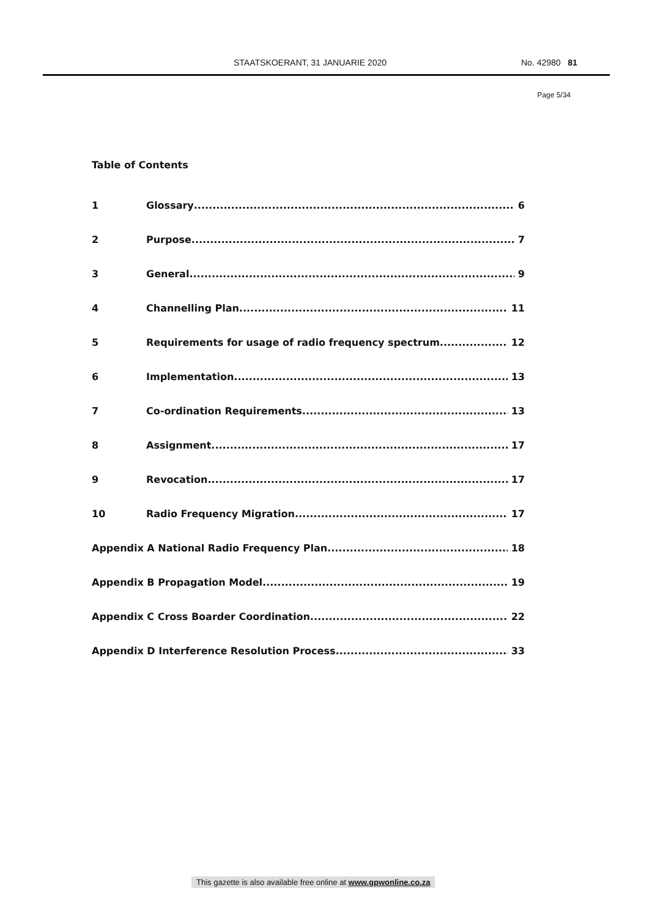STAATSKOERANT, 31 JANUARIE 2020 No. 42980 81
Page 5/34
Table of Contents
1 Glossary 6
2 Purpose 7
3 General 9
4 Channelling Plan 11
5 Requirements for usage of radio frequency spectrum 12
6 Implementation 13
7 Co-ordination Requirements 13
8 Assignment 17
9 Revocation 17
10 Radio Frequency Migration 17
Appendix A National Radio Frequency Plan 18
Appendix B Propagation Model 19
Appendix C Cross Boarder Coordination 22
Appendix D Interference Resolution Process 33
This gazette is also available free online at www.gpwonline.co.za